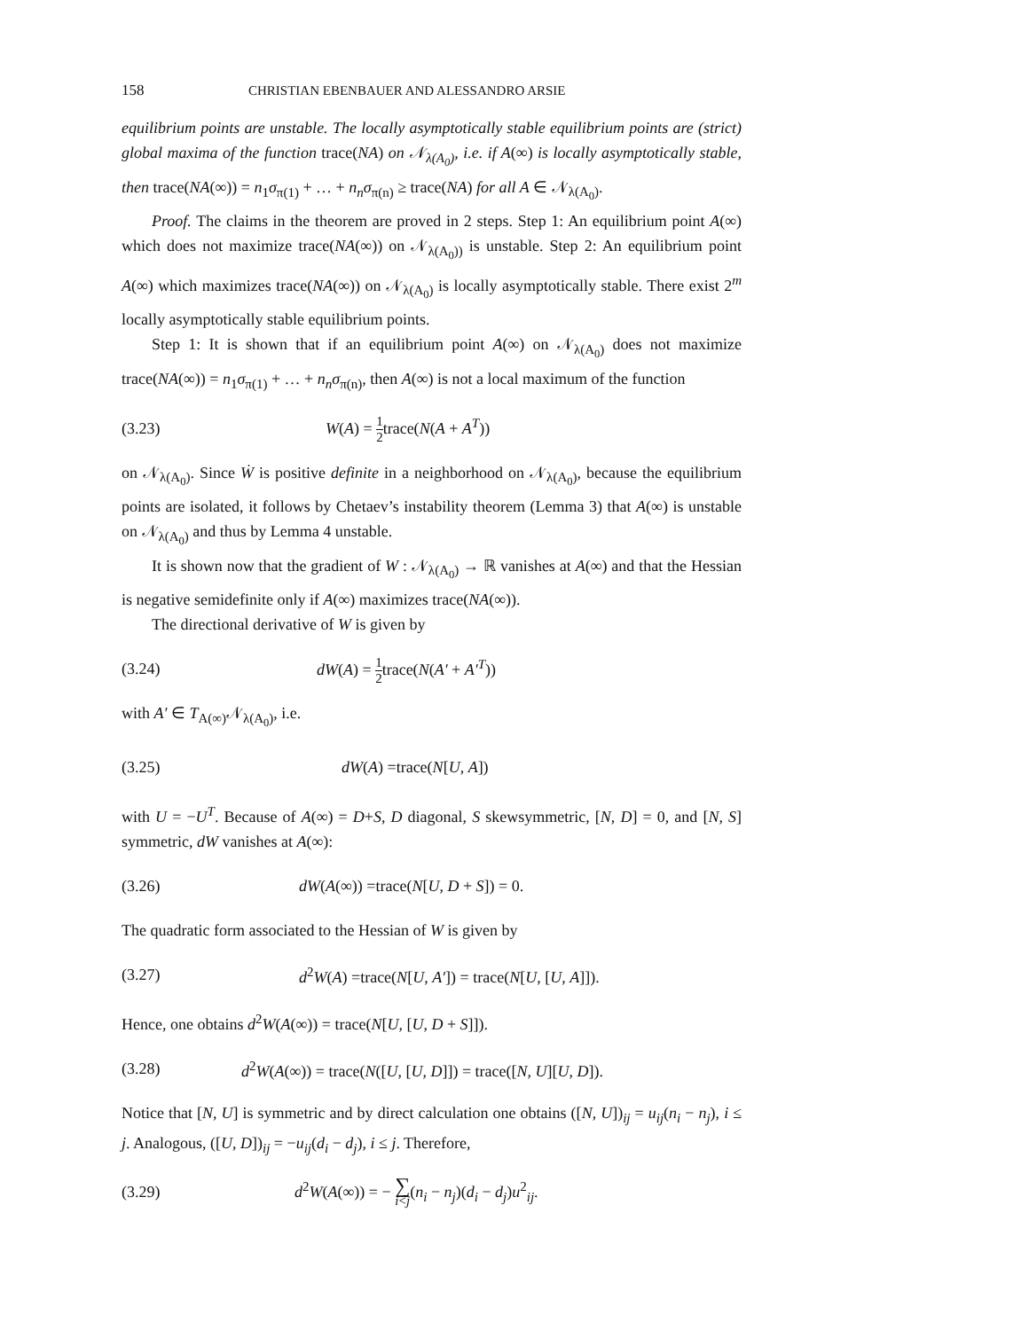158 CHRISTIAN EBENBAUER AND ALESSANDRO ARSIE
equilibrium points are unstable. The locally asymptotically stable equilibrium points are (strict) global maxima of the function trace(NA) on 𝒩<sub>λ(A<sub>0</sub>)</sub>, i.e. if A(∞) is locally asymptotically stable, then trace(NA(∞)) = n<sub>1</sub>σ<sub>π(1)</sub> + … + n<sub>n</sub>σ<sub>π(n)</sub> ≥ trace(NA) for all A ∈ 𝒩<sub>λ(A<sub>0</sub>)</sub>.
Proof. The claims in the theorem are proved in 2 steps. Step 1: An equilibrium point A(∞) which does not maximize trace(NA(∞)) on 𝒩<sub>λ(A<sub>0</sub>))</sub> is unstable. Step 2: An equilibrium point A(∞) which maximizes trace(NA(∞)) on 𝒩<sub>λ(A<sub>0</sub>)</sub> is locally asymptotically stable. There exist 2<sup>m</sup> locally asymptotically stable equilibrium points.
Step 1: It is shown that if an equilibrium point A(∞) on 𝒩<sub>λ(A<sub>0</sub>)</sub> does not maximize trace(NA(∞)) = n<sub>1</sub>σ<sub>π(1)</sub> + … + n<sub>n</sub>σ<sub>π(n)</sub>, then A(∞) is not a local maximum of the function
(3.23) W(A) = 1 2trace(N(A + A<sup>T</sup>))
on 𝒩<sub>λ(A<sub>0</sub>)</sub>. Since Ẇ is positive definite in a neighborhood on 𝒩<sub>λ(A<sub>0</sub>)</sub>, because the equilibrium points are isolated, it follows by Chetaev’s instability theorem (Lemma 3) that A(∞) is unstable on 𝒩<sub>λ(A<sub>0</sub>)</sub> and thus by Lemma 4 unstable.
It is shown now that the gradient of W : 𝒩<sub>λ(A<sub>0</sub>)</sub> → ℝ vanishes at A(∞) and that the Hessian is negative semidefinite only if A(∞) maximizes trace(NA(∞)).
The directional derivative of W is given by
(3.24) dW(A) = 1 2trace(N(A′ + A′<sup>T</sup>))
with A′ ∈ T<sub>A(∞)</sub>𝒩<sub>λ(A<sub>0</sub>)</sub>, i.e.
(3.25) dW(A) =trace(N[U, A])
with U = −U<sup>T</sup>. Because of A(∞) = D+S, D diagonal, S skewsymmetric, [N, D] = 0, and [N, S] symmetric, dW vanishes at A(∞):
(3.26) dW(A(∞)) =trace(N[U, D + S]) = 0.
The quadratic form associated to the Hessian of W is given by
(3.27) d<sup>2</sup>W(A) =trace(N[U, A′]) = trace(N[U, [U, A]]).
Hence, one obtains d<sup>2</sup>W(A(∞)) = trace(N[U, [U, D + S]]).
(3.28) d<sup>2</sup>W(A(∞)) = trace(N([U, [U, D]]) = trace([N, U][U, D]).
Notice that [N, U] is symmetric and by direct calculation one obtains ([N, U])<sub>ij</sub> = u<sub>ij</sub>(n<sub>i</sub> − n<sub>j</sub>), i ≤ j. Analogous, ([U, D])<sub>ij</sub> = −u<sub>ij</sub>(d<sub>i</sub> − d<sub>j</sub>), i ≤ j. Therefore,
(3.29) d<sup>2</sup>W(A(∞)) = − ∑ i<j(n<sub>i</sub> − n<sub>j</sub>)(d<sub>i</sub> − d<sub>j</sub>)u<sup>2</sup><sub>ij</sub>.